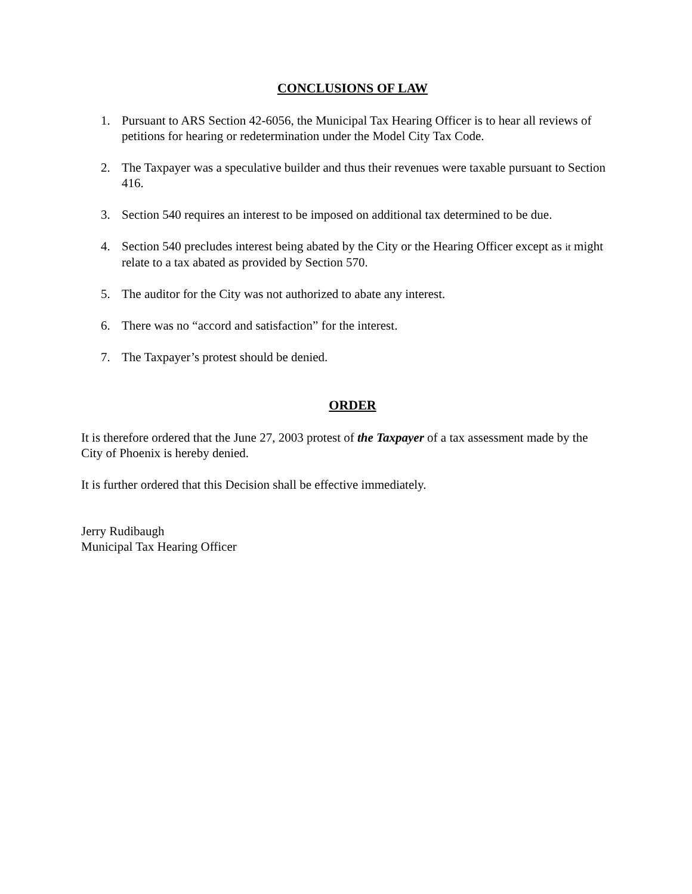CONCLUSIONS OF LAW
1. Pursuant to ARS Section 42-6056, the Municipal Tax Hearing Officer is to hear all reviews of petitions for hearing or redetermination under the Model City Tax Code.
2. The Taxpayer was a speculative builder and thus their revenues were taxable pursuant to Section 416.
3. Section 540 requires an interest to be imposed on additional tax determined to be due.
4. Section 540 precludes interest being abated by the City or the Hearing Officer except as it might relate to a tax abated as provided by Section 570.
5. The auditor for the City was not authorized to abate any interest.
6. There was no “accord and satisfaction” for the interest.
7. The Taxpayer’s protest should be denied.
ORDER
It is therefore ordered that the June 27, 2003 protest of the Taxpayer of a tax assessment made by the City of Phoenix is hereby denied.
It is further ordered that this Decision shall be effective immediately.
Jerry Rudibaugh
Municipal Tax Hearing Officer